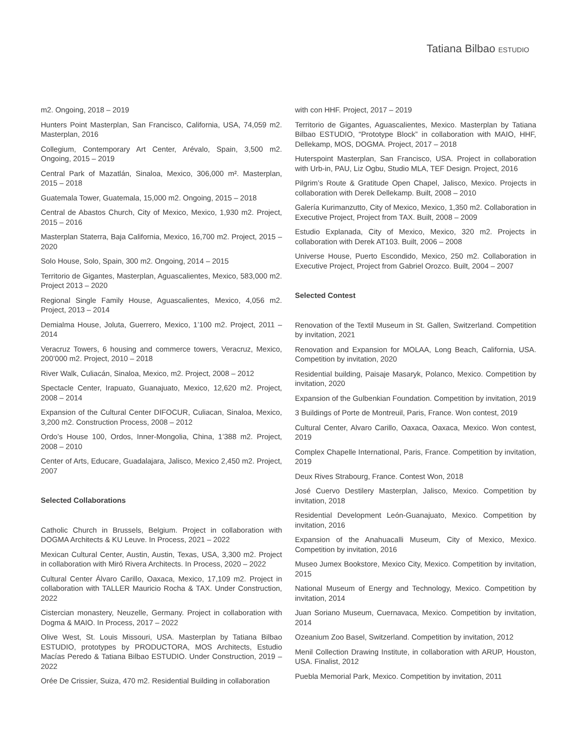Tatiana Bilbao ESTUDIO
m2. Ongoing, 2018 – 2019
Hunters Point Masterplan, San Francisco, California, USA, 74,059 m2. Masterplan, 2016
Collegium, Contemporary Art Center, Arévalo, Spain, 3,500 m2. Ongoing, 2015 – 2019
Central Park of Mazatlán, Sinaloa, Mexico, 306,000 m². Masterplan, 2015 – 2018
Guatemala Tower, Guatemala, 15,000 m2. Ongoing, 2015 – 2018
Central de Abastos Church, City of Mexico, Mexico, 1,930 m2. Project, 2015 – 2016
Masterplan Staterra, Baja California, Mexico, 16,700 m2. Project, 2015 – 2020
Solo House, Solo, Spain, 300 m2. Ongoing, 2014 – 2015
Territorio de Gigantes, Masterplan, Aguascalientes, Mexico, 583,000 m2. Project 2013 – 2020
Regional Single Family House, Aguascalientes, Mexico, 4,056 m2. Project, 2013 – 2014
Demialma House, Joluta, Guerrero, Mexico, 1’100 m2. Project, 2011 – 2014
Veracruz Towers, 6 housing and commerce towers, Veracruz, Mexico, 200’000 m2. Project, 2010 – 2018
River Walk, Culiacán, Sinaloa, Mexico, m2. Project, 2008 – 2012
Spectacle Center, Irapuato, Guanajuato, Mexico, 12,620 m2. Project, 2008 – 2014
Expansion of the Cultural Center DIFOCUR, Culiacan, Sinaloa, Mexico, 3,200 m2. Construction Process, 2008 – 2012
Ordo’s House 100, Ordos, Inner-Mongolia, China, 1’388 m2. Project, 2008 – 2010
Center of Arts, Educare, Guadalajara, Jalisco, Mexico 2,450 m2. Project, 2007
Selected Collaborations
Catholic Church in Brussels, Belgium. Project in collaboration with DOGMA Architects & KU Leuve. In Process, 2021 – 2022
Mexican Cultural Center, Austin, Austin, Texas, USA, 3,300 m2. Project in collaboration with Miró Rivera Architects. In Process, 2020 – 2022
Cultural Center Álvaro Carillo, Oaxaca, Mexico, 17,109 m2. Project in collaboration with TALLER Mauricio Rocha & TAX. Under Construction, 2022
Cistercian monastery, Neuzelle, Germany. Project in collaboration with Dogma & MAIO. In Process, 2017 – 2022
Olive West, St. Louis Missouri, USA. Masterplan by Tatiana Bilbao ESTUDIO, prototypes by PRODUCTORA, MOS Architects, Estudio Macías Peredo & Tatiana Bilbao ESTUDIO. Under Construction, 2019 – 2022
Orée De Crissier, Suiza, 470 m2. Residential Building in collaboration
with con HHF. Project, 2017 – 2019
Territorio de Gigantes, Aguascalientes, Mexico. Masterplan by Tatiana Bilbao ESTUDIO, “Prototype Block” in collaboration with MAIO, HHF, Dellekamp, MOS, DOGMA. Project, 2017 – 2018
Huterspoint Masterplan, San Francisco, USA. Project in collaboration with Urb-in, PAU, Liz Ogbu, Studio MLA, TEF Design. Project, 2016
Pilgrim’s Route & Gratitude Open Chapel, Jalisco, Mexico. Projects in collaboration with Derek Dellekamp. Built, 2008 – 2010
Galería Kurimanzutto, City of Mexico, Mexico, 1,350 m2. Collaboration in Executive Project, Project from TAX. Built, 2008 – 2009
Estudio Explanada, City of Mexico, Mexico, 320 m2. Projects in collaboration with Derek AT103. Built, 2006 – 2008
Universe House, Puerto Escondido, Mexico, 250 m2. Collaboration in Executive Project, Project from Gabriel Orozco. Built, 2004 – 2007
Selected Contest
Renovation of the Textil Museum in St. Gallen, Switzerland. Competition by invitation, 2021
Renovation and Expansion for MOLAA, Long Beach, California, USA. Competition by invitation, 2020
Residential building, Paisaje Masaryk, Polanco, Mexico. Competition by invitation, 2020
Expansion of the Gulbenkian Foundation. Competition by invitation, 2019
3 Buildings of Porte de Montreuil, Paris, France. Won contest, 2019
Cultural Center, Alvaro Carillo, Oaxaca, Oaxaca, Mexico. Won contest, 2019
Complex Chapelle International, Paris, France. Competition by invitation, 2019
Deux Rives Strabourg, France. Contest Won, 2018
José Cuervo Destilery Masterplan, Jalisco, Mexico. Competition by invitation, 2018
Residential Development León-Guanajuato, Mexico. Competition by invitation, 2016
Expansion of the Anahuacalli Museum, City of Mexico, Mexico. Competition by invitation, 2016
Museo Jumex Bookstore, Mexico City, Mexico. Competition by invitation, 2015
National Museum of Energy and Technology, Mexico. Competition by invitation, 2014
Juan Soriano Museum, Cuernavaca, Mexico. Competition by invitation, 2014
Ozeanium Zoo Basel, Switzerland. Competition by invitation, 2012
Menil Collection Drawing Institute, in collaboration with ARUP, Houston, USA. Finalist, 2012
Puebla Memorial Park, Mexico. Competition by invitation, 2011